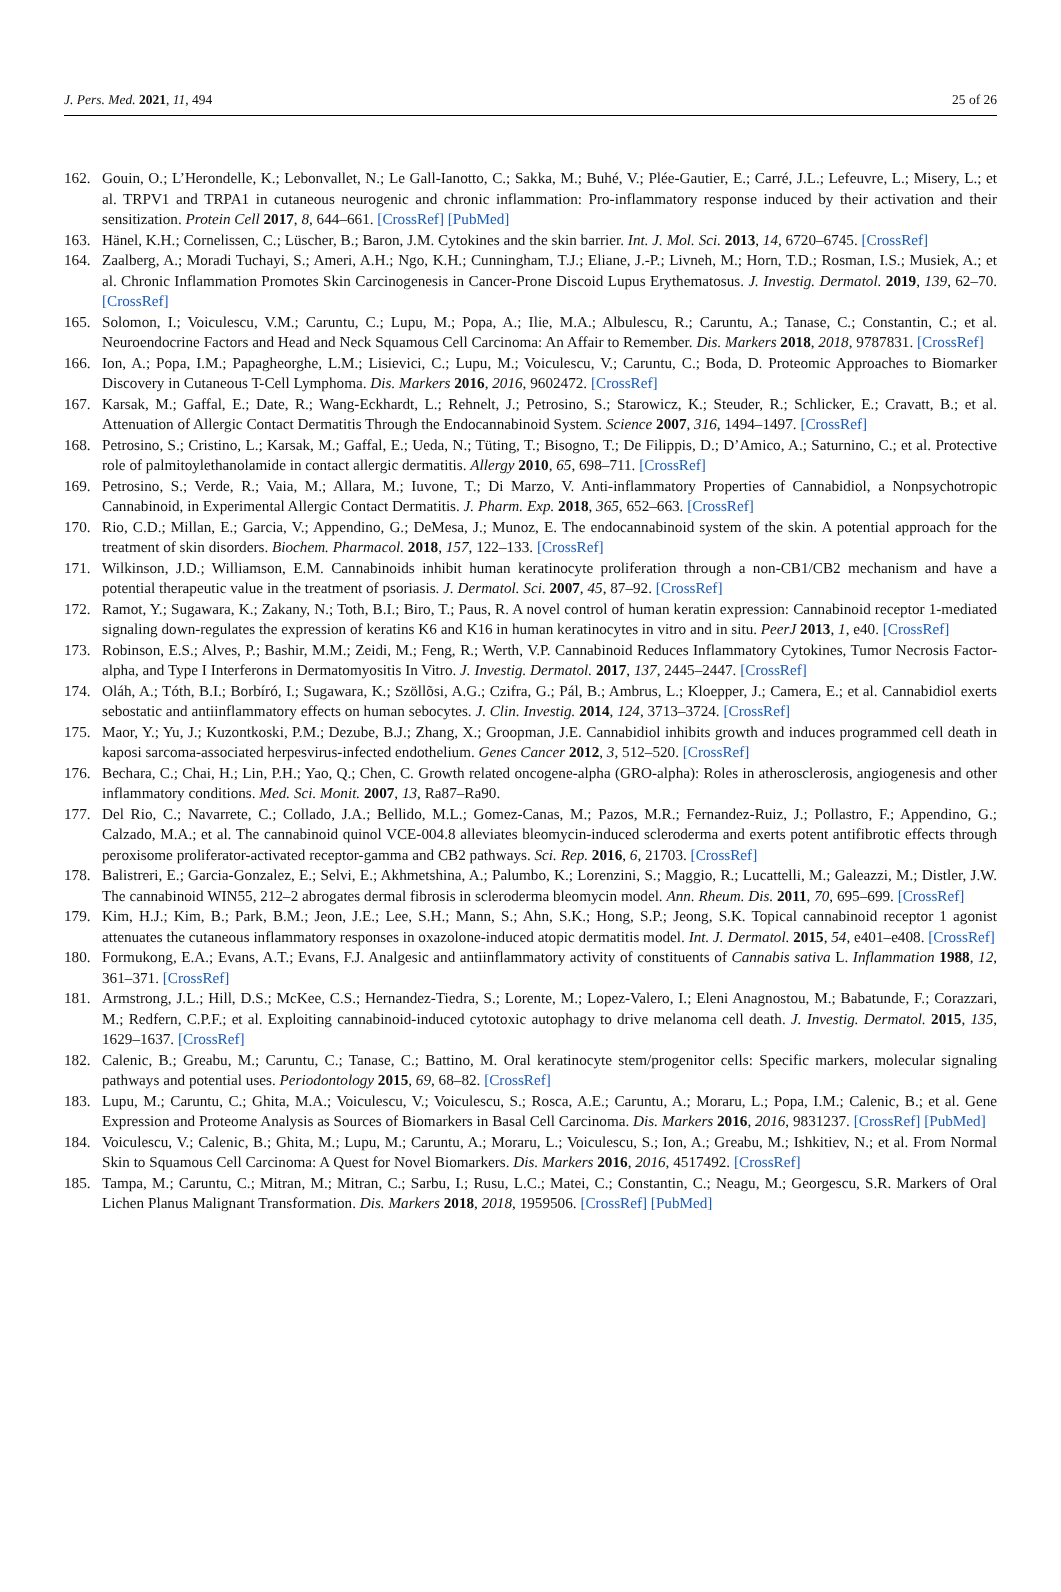J. Pers. Med. 2021, 11, 494 25 of 26
162. Gouin, O.; L’Herondelle, K.; Lebonvallet, N.; Le Gall-Ianotto, C.; Sakka, M.; Buhé, V.; Plée-Gautier, E.; Carré, J.L.; Lefeuvre, L.; Misery, L.; et al. TRPV1 and TRPA1 in cutaneous neurogenic and chronic inflammation: Pro-inflammatory response induced by their activation and their sensitization. Protein Cell 2017, 8, 644–661. [CrossRef] [PubMed]
163. Hänel, K.H.; Cornelissen, C.; Lüscher, B.; Baron, J.M. Cytokines and the skin barrier. Int. J. Mol. Sci. 2013, 14, 6720–6745. [CrossRef]
164. Zaalberg, A.; Moradi Tuchayi, S.; Ameri, A.H.; Ngo, K.H.; Cunningham, T.J.; Eliane, J.-P.; Livneh, M.; Horn, T.D.; Rosman, I.S.; Musiek, A.; et al. Chronic Inflammation Promotes Skin Carcinogenesis in Cancer-Prone Discoid Lupus Erythematosus. J. Investig. Dermatol. 2019, 139, 62–70. [CrossRef]
165. Solomon, I.; Voiculescu, V.M.; Caruntu, C.; Lupu, M.; Popa, A.; Ilie, M.A.; Albulescu, R.; Caruntu, A.; Tanase, C.; Constantin, C.; et al. Neuroendocrine Factors and Head and Neck Squamous Cell Carcinoma: An Affair to Remember. Dis. Markers 2018, 2018, 9787831. [CrossRef]
166. Ion, A.; Popa, I.M.; Papagheorghe, L.M.; Lisievici, C.; Lupu, M.; Voiculescu, V.; Caruntu, C.; Boda, D. Proteomic Approaches to Biomarker Discovery in Cutaneous T-Cell Lymphoma. Dis. Markers 2016, 2016, 9602472. [CrossRef]
167. Karsak, M.; Gaffal, E.; Date, R.; Wang-Eckhardt, L.; Rehnelt, J.; Petrosino, S.; Starowicz, K.; Steuder, R.; Schlicker, E.; Cravatt, B.; et al. Attenuation of Allergic Contact Dermatitis Through the Endocannabinoid System. Science 2007, 316, 1494–1497. [CrossRef]
168. Petrosino, S.; Cristino, L.; Karsak, M.; Gaffal, E.; Ueda, N.; Tüting, T.; Bisogno, T.; De Filippis, D.; D’Amico, A.; Saturnino, C.; et al. Protective role of palmitoylethanolamide in contact allergic dermatitis. Allergy 2010, 65, 698–711. [CrossRef]
169. Petrosino, S.; Verde, R.; Vaia, M.; Allara, M.; Iuvone, T.; Di Marzo, V. Anti-inflammatory Properties of Cannabidiol, a Nonpsychotropic Cannabinoid, in Experimental Allergic Contact Dermatitis. J. Pharm. Exp. 2018, 365, 652–663. [CrossRef]
170. Rio, C.D.; Millan, E.; Garcia, V.; Appendino, G.; DeMesa, J.; Munoz, E. The endocannabinoid system of the skin. A potential approach for the treatment of skin disorders. Biochem. Pharmacol. 2018, 157, 122–133. [CrossRef]
171. Wilkinson, J.D.; Williamson, E.M. Cannabinoids inhibit human keratinocyte proliferation through a non-CB1/CB2 mechanism and have a potential therapeutic value in the treatment of psoriasis. J. Dermatol. Sci. 2007, 45, 87–92. [CrossRef]
172. Ramot, Y.; Sugawara, K.; Zakany, N.; Toth, B.I.; Biro, T.; Paus, R. A novel control of human keratin expression: Cannabinoid receptor 1-mediated signaling down-regulates the expression of keratins K6 and K16 in human keratinocytes in vitro and in situ. PeerJ 2013, 1, e40. [CrossRef]
173. Robinson, E.S.; Alves, P.; Bashir, M.M.; Zeidi, M.; Feng, R.; Werth, V.P. Cannabinoid Reduces Inflammatory Cytokines, Tumor Necrosis Factor-alpha, and Type I Interferons in Dermatomyositis In Vitro. J. Investig. Dermatol. 2017, 137, 2445–2447. [CrossRef]
174. Oláh, A.; Tóth, B.I.; Borbíró, I.; Sugawara, K.; Szöllõsi, A.G.; Czifra, G.; Pál, B.; Ambrus, L.; Kloepper, J.; Camera, E.; et al. Cannabidiol exerts sebostatic and antiinflammatory effects on human sebocytes. J. Clin. Investig. 2014, 124, 3713–3724. [CrossRef]
175. Maor, Y.; Yu, J.; Kuzontkoski, P.M.; Dezube, B.J.; Zhang, X.; Groopman, J.E. Cannabidiol inhibits growth and induces programmed cell death in kaposi sarcoma-associated herpesvirus-infected endothelium. Genes Cancer 2012, 3, 512–520. [CrossRef]
176. Bechara, C.; Chai, H.; Lin, P.H.; Yao, Q.; Chen, C. Growth related oncogene-alpha (GRO-alpha): Roles in atherosclerosis, angiogenesis and other inflammatory conditions. Med. Sci. Monit. 2007, 13, Ra87–Ra90.
177. Del Rio, C.; Navarrete, C.; Collado, J.A.; Bellido, M.L.; Gomez-Canas, M.; Pazos, M.R.; Fernandez-Ruiz, J.; Pollastro, F.; Appendino, G.; Calzado, M.A.; et al. The cannabinoid quinol VCE-004.8 alleviates bleomycin-induced scleroderma and exerts potent antifibrotic effects through peroxisome proliferator-activated receptor-gamma and CB2 pathways. Sci. Rep. 2016, 6, 21703. [CrossRef]
178. Balistreri, E.; Garcia-Gonzalez, E.; Selvi, E.; Akhmetshina, A.; Palumbo, K.; Lorenzini, S.; Maggio, R.; Lucattelli, M.; Galeazzi, M.; Distler, J.W. The cannabinoid WIN55, 212–2 abrogates dermal fibrosis in scleroderma bleomycin model. Ann. Rheum. Dis. 2011, 70, 695–699. [CrossRef]
179. Kim, H.J.; Kim, B.; Park, B.M.; Jeon, J.E.; Lee, S.H.; Mann, S.; Ahn, S.K.; Hong, S.P.; Jeong, S.K. Topical cannabinoid receptor 1 agonist attenuates the cutaneous inflammatory responses in oxazolone-induced atopic dermatitis model. Int. J. Dermatol. 2015, 54, e401–e408. [CrossRef]
180. Formukong, E.A.; Evans, A.T.; Evans, F.J. Analgesic and antiinflammatory activity of constituents of Cannabis sativa L. Inflammation 1988, 12, 361–371. [CrossRef]
181. Armstrong, J.L.; Hill, D.S.; McKee, C.S.; Hernandez-Tiedra, S.; Lorente, M.; Lopez-Valero, I.; Eleni Anagnostou, M.; Babatunde, F.; Corazzari, M.; Redfern, C.P.F.; et al. Exploiting cannabinoid-induced cytotoxic autophagy to drive melanoma cell death. J. Investig. Dermatol. 2015, 135, 1629–1637. [CrossRef]
182. Calenic, B.; Greabu, M.; Caruntu, C.; Tanase, C.; Battino, M. Oral keratinocyte stem/progenitor cells: Specific markers, molecular signaling pathways and potential uses. Periodontology 2015, 69, 68–82. [CrossRef]
183. Lupu, M.; Caruntu, C.; Ghita, M.A.; Voiculescu, V.; Voiculescu, S.; Rosca, A.E.; Caruntu, A.; Moraru, L.; Popa, I.M.; Calenic, B.; et al. Gene Expression and Proteome Analysis as Sources of Biomarkers in Basal Cell Carcinoma. Dis. Markers 2016, 2016, 9831237. [CrossRef] [PubMed]
184. Voiculescu, V.; Calenic, B.; Ghita, M.; Lupu, M.; Caruntu, A.; Moraru, L.; Voiculescu, S.; Ion, A.; Greabu, M.; Ishkitiev, N.; et al. From Normal Skin to Squamous Cell Carcinoma: A Quest for Novel Biomarkers. Dis. Markers 2016, 2016, 4517492. [CrossRef]
185. Tampa, M.; Caruntu, C.; Mitran, M.; Mitran, C.; Sarbu, I.; Rusu, L.C.; Matei, C.; Constantin, C.; Neagu, M.; Georgescu, S.R. Markers of Oral Lichen Planus Malignant Transformation. Dis. Markers 2018, 2018, 1959506. [CrossRef] [PubMed]